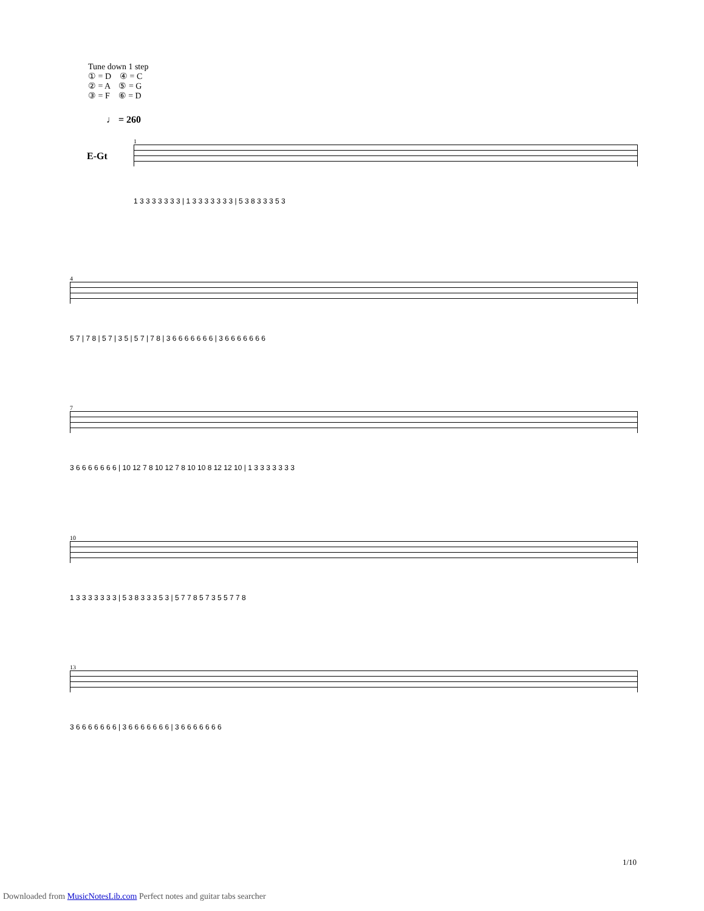Tune down 1 step
① = D ④ = C
② = A ⑤ = G
③ = F ⑥ = D
♩ = 260
E-Gt
1
1 3 3 3 3 3 3 3 | 1 3 3 3 3 3 3 3 | 5 3 8 3 3 3 5 3
4
5 7 | 7 8 | 5 7 | 3 5 | 5 7 | 7 8 | 3 6 6 6 6 6 6 6 | 3 6 6 6 6 6 6 6
7
3 6 6 6 6 6 6 6 | 10 12 7 8 10 12 7 8 10 10 8 12 12 10 | 1 3 3 3 3 3 3 3
10
1 3 3 3 3 3 3 3 | 5 3 8 3 3 3 5 3 | 5 7 7 8 5 7 3 5 5 7 7 8
13
3 6 6 6 6 6 6 6 | 3 6 6 6 6 6 6 6 | 3 6 6 6 6 6 6 6
1/10
Downloaded from MusicNotesLib.com Perfect notes and guitar tabs searcher